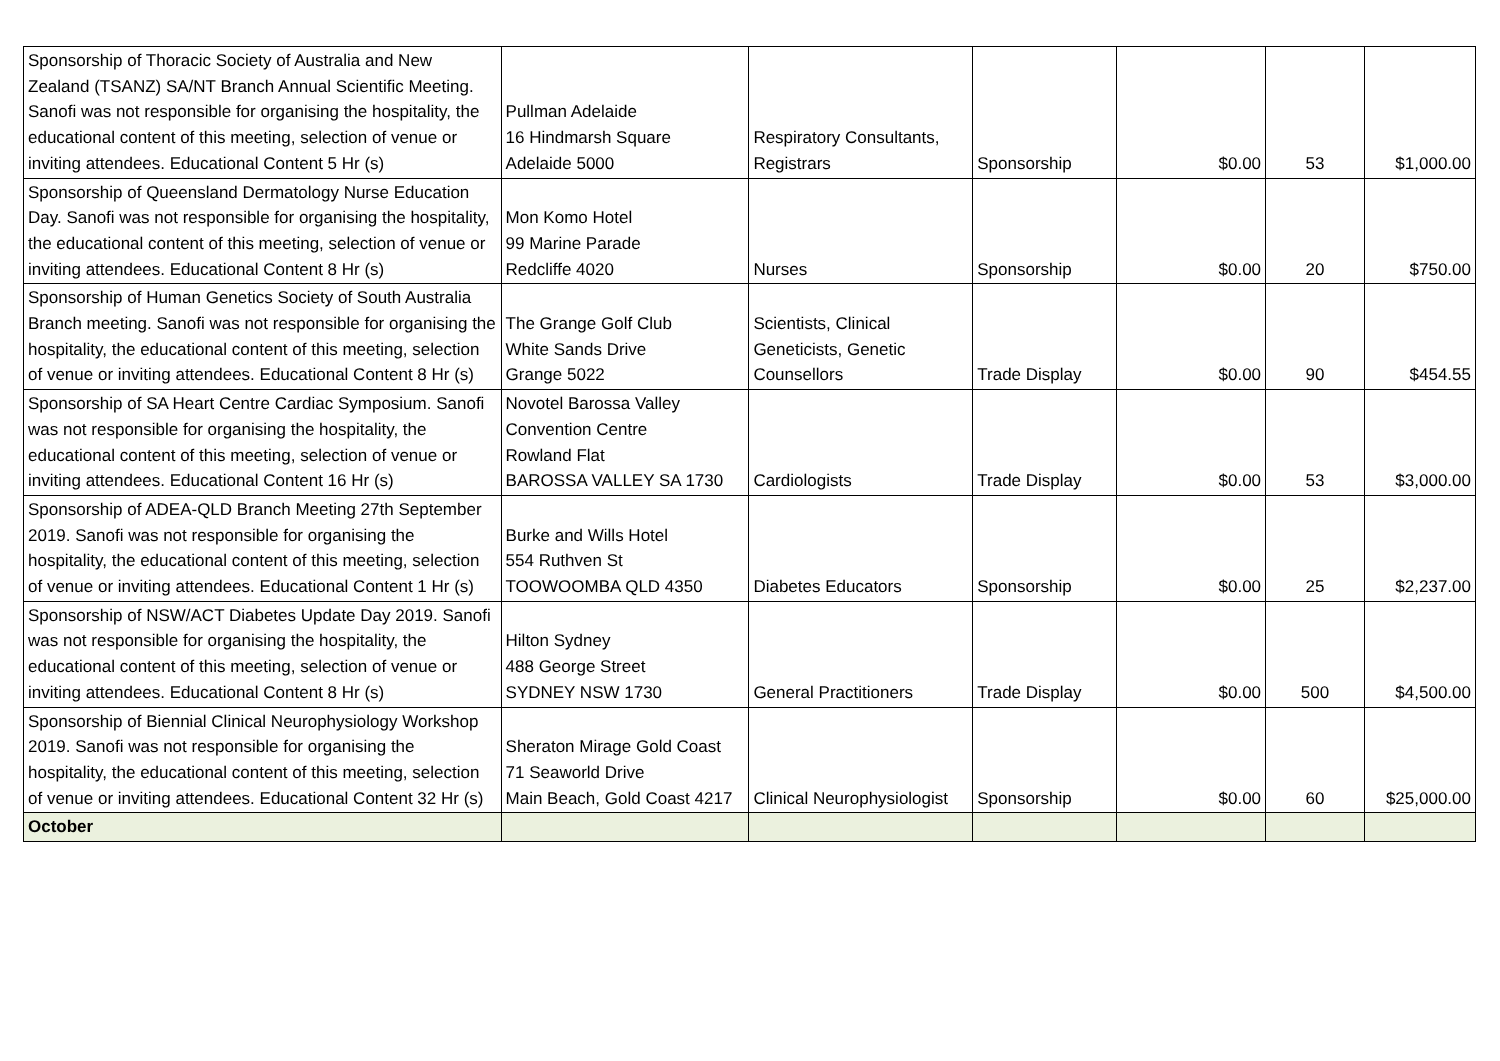| Sponsorship of Thoracic Society of Australia and New Zealand (TSANZ) SA/NT Branch Annual Scientific Meeting. Sanofi was not responsible for organising the hospitality, the educational content of this meeting, selection of venue or inviting attendees. Educational Content 5 Hr (s) | Pullman Adelaide 16 Hindmarsh Square Adelaide 5000 | Respiratory Consultants, Registrars | Sponsorship | $0.00 | 53 | $1,000.00 |
| Sponsorship of Queensland Dermatology Nurse Education Day. Sanofi was not responsible for organising the hospitality, the educational content of this meeting, selection of venue or inviting attendees. Educational Content 8 Hr (s) | Mon Komo Hotel 99 Marine Parade Redcliffe 4020 | Nurses | Sponsorship | $0.00 | 20 | $750.00 |
| Sponsorship of Human Genetics Society of South Australia Branch meeting. Sanofi was not responsible for organising the hospitality, the educational content of this meeting, selection of venue or inviting attendees. Educational Content 8 Hr (s) | The Grange Golf Club White Sands Drive Grange 5022 | Scientists, Clinical Geneticists, Genetic Counsellors | Trade Display | $0.00 | 90 | $454.55 |
| Sponsorship of SA Heart Centre Cardiac Symposium. Sanofi was not responsible for organising the hospitality, the educational content of this meeting, selection of venue or inviting attendees. Educational Content 16 Hr (s) | Novotel Barossa Valley Convention Centre Rowland Flat BAROSSA VALLEY SA 1730 | Cardiologists | Trade Display | $0.00 | 53 | $3,000.00 |
| Sponsorship of ADEA-QLD Branch Meeting 27th September 2019. Sanofi was not responsible for organising the hospitality, the educational content of this meeting, selection of venue or inviting attendees. Educational Content 1 Hr (s) | Burke and Wills Hotel 554 Ruthven St TOOWOOMBA QLD 4350 | Diabetes Educators | Sponsorship | $0.00 | 25 | $2,237.00 |
| Sponsorship of NSW/ACT Diabetes Update Day 2019. Sanofi was not responsible for organising the hospitality, the educational content of this meeting, selection of venue or inviting attendees. Educational Content 8 Hr (s) | Hilton Sydney 488 George Street SYDNEY NSW 1730 | General Practitioners | Trade Display | $0.00 | 500 | $4,500.00 |
| Sponsorship of Biennial Clinical Neurophysiology Workshop 2019. Sanofi was not responsible for organising the hospitality, the educational content of this meeting, selection of venue or inviting attendees. Educational Content 32 Hr (s) | Sheraton Mirage Gold Coast 71 Seaworld Drive Main Beach, Gold Coast 4217 | Clinical Neurophysiologist | Sponsorship | $0.00 | 60 | $25,000.00 |
| October | | | | | | |